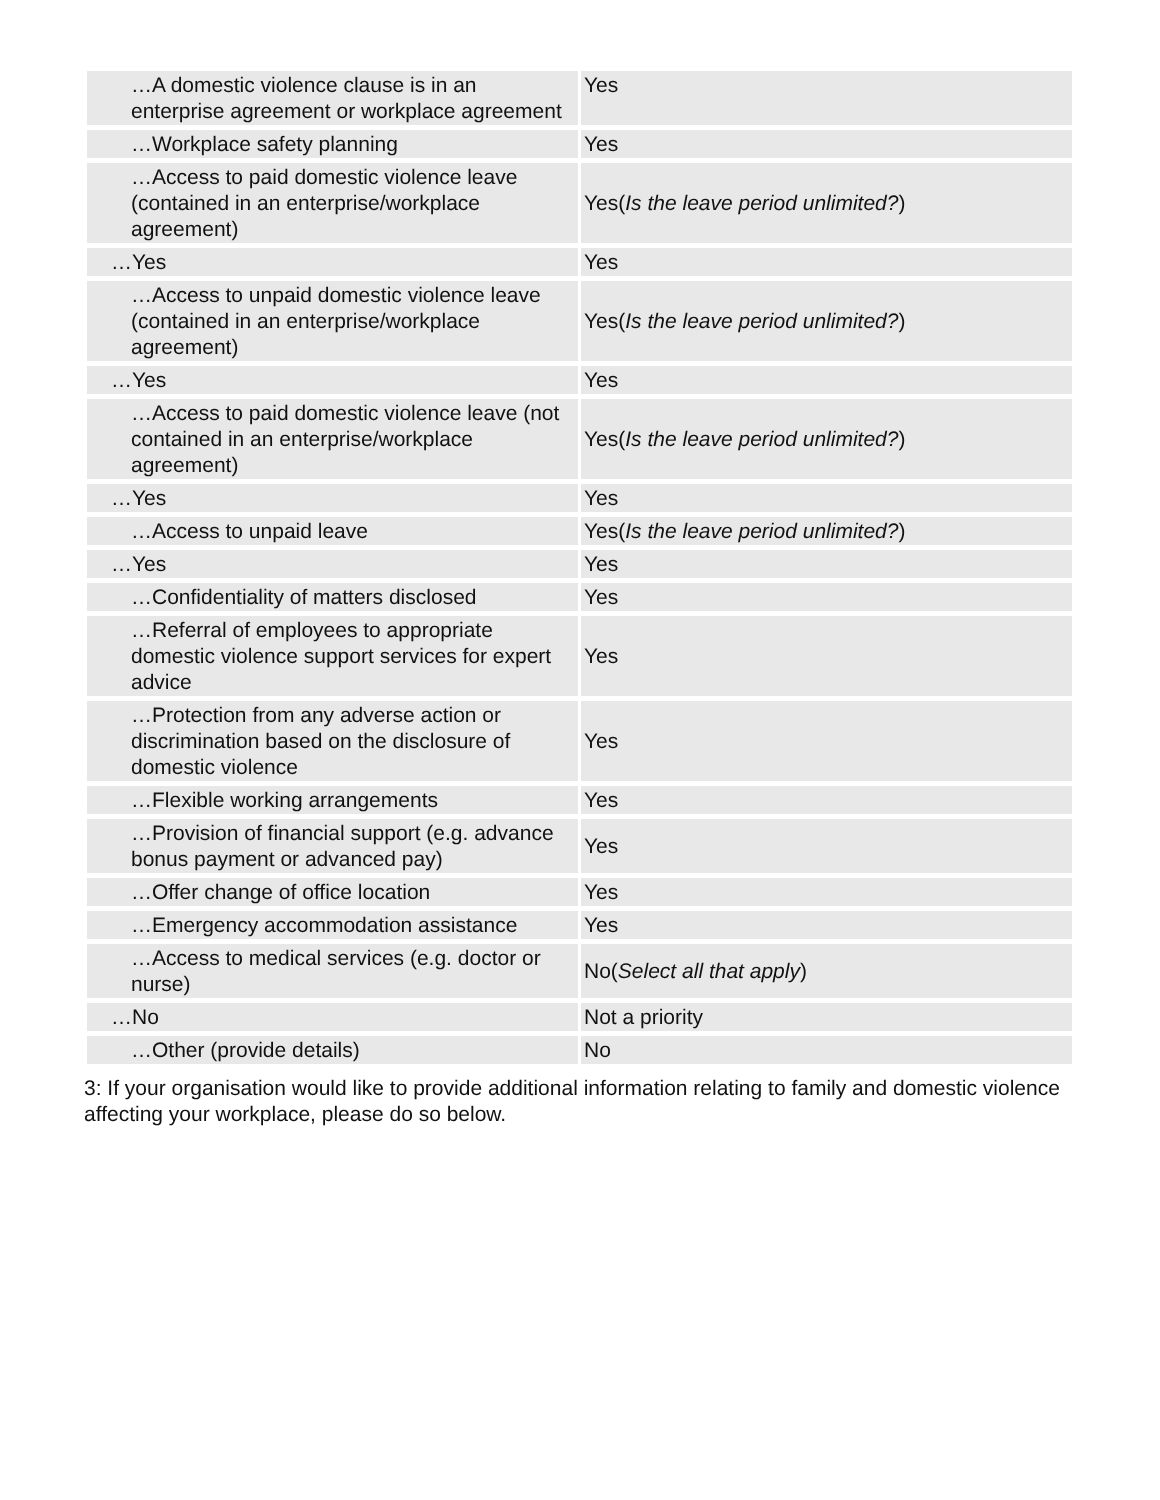| …A domestic violence clause is in an enterprise agreement or workplace agreement | Yes |
| …Workplace safety planning | Yes |
| …Access to paid domestic violence leave (contained in an enterprise/workplace agreement) | Yes( Is the leave period unlimited? ) |
| …Yes | Yes |
| …Access to unpaid domestic violence leave (contained in an enterprise/workplace agreement) | Yes( Is the leave period unlimited? ) |
| …Yes | Yes |
| …Access to paid domestic violence leave (not contained in an enterprise/workplace agreement) | Yes( Is the leave period unlimited? ) |
| …Yes | Yes |
| …Access to unpaid leave | Yes( Is the leave period unlimited? ) |
| …Yes | Yes |
| …Confidentiality of matters disclosed | Yes |
| …Referral of employees to appropriate domestic violence support services for expert advice | Yes |
| …Protection from any adverse action or discrimination based on the disclosure of domestic violence | Yes |
| …Flexible working arrangements | Yes |
| …Provision of financial support (e.g. advance bonus payment or advanced pay) | Yes |
| …Offer change of office location | Yes |
| …Emergency accommodation assistance | Yes |
| …Access to medical services (e.g. doctor or nurse) | No( Select all that apply ) |
| …No | Not a priority |
| …Other (provide details) | No |
3: If your organisation would like to provide additional information relating to family and domestic violence affecting your workplace, please do so below.